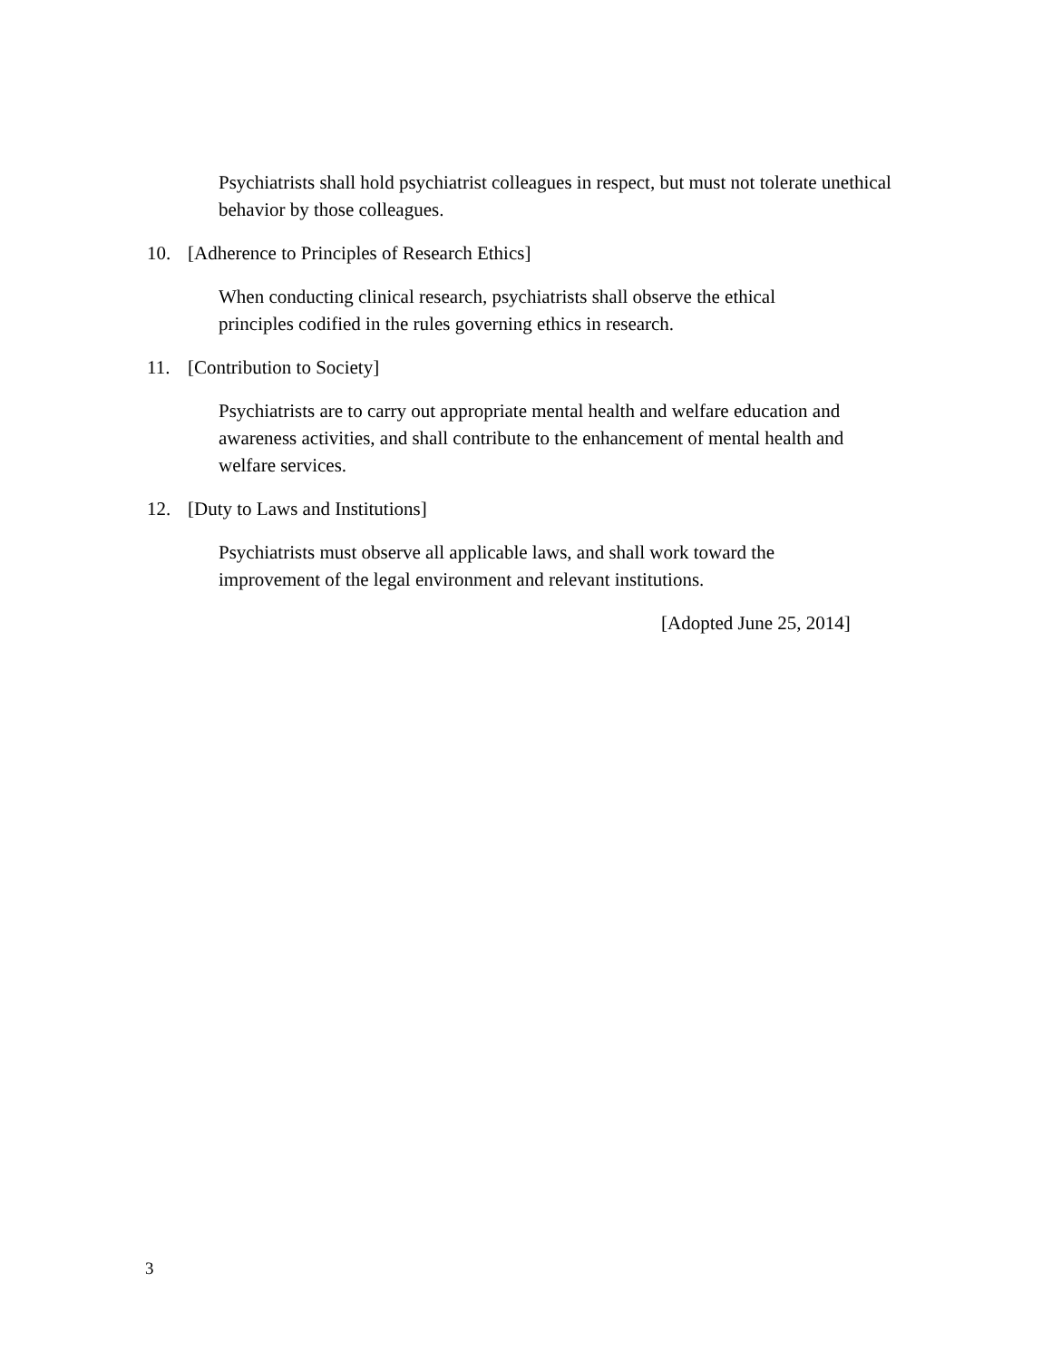Psychiatrists shall hold psychiatrist colleagues in respect, but must not tolerate unethical behavior by those colleagues.
10. [Adherence to Principles of Research Ethics]
When conducting clinical research, psychiatrists shall observe the ethical
principles codified in the rules governing ethics in research.
11. [Contribution to Society]
Psychiatrists are to carry out appropriate mental health and welfare education and awareness activities, and shall contribute to the enhancement of mental health and welfare services.
12. [Duty to Laws and Institutions]
Psychiatrists must observe all applicable laws, and shall work toward the
improvement of the legal environment and relevant institutions.
[Adopted June 25, 2014]
3